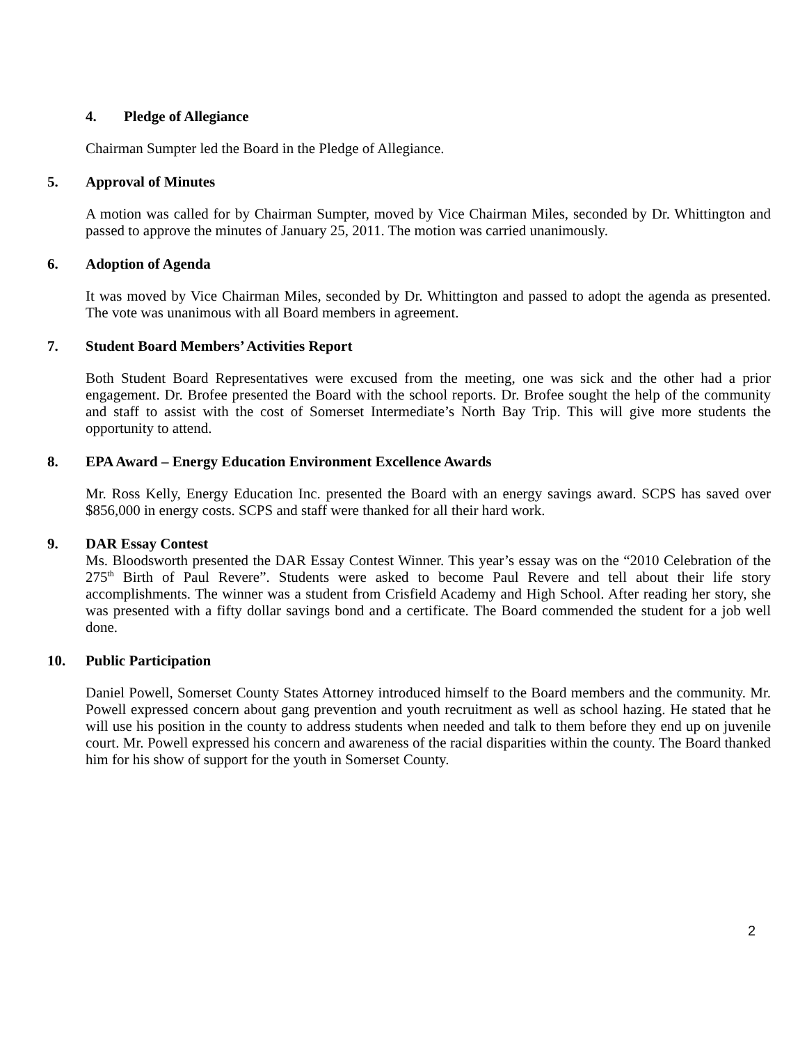4. Pledge of Allegiance
Chairman Sumpter led the Board in the Pledge of Allegiance.
5. Approval of Minutes
A motion was called for by Chairman Sumpter, moved by Vice Chairman Miles, seconded by Dr. Whittington and passed to approve the minutes of January 25, 2011. The motion was carried unanimously.
6. Adoption of Agenda
It was moved by Vice Chairman Miles, seconded by Dr. Whittington and passed to adopt the agenda as presented. The vote was unanimous with all Board members in agreement.
7. Student Board Members’ Activities Report
Both Student Board Representatives were excused from the meeting, one was sick and the other had a prior engagement. Dr. Brofee presented the Board with the school reports. Dr. Brofee sought the help of the community and staff to assist with the cost of Somerset Intermediate’s North Bay Trip. This will give more students the opportunity to attend.
8. EPA Award – Energy Education Environment Excellence Awards
Mr. Ross Kelly, Energy Education Inc. presented the Board with an energy savings award. SCPS has saved over $856,000 in energy costs. SCPS and staff were thanked for all their hard work.
9. DAR Essay Contest
Ms. Bloodsworth presented the DAR Essay Contest Winner. This year’s essay was on the “2010 Celebration of the 275<sup>th</sup> Birth of Paul Revere”. Students were asked to become Paul Revere and tell about their life story accomplishments. The winner was a student from Crisfield Academy and High School. After reading her story, she was presented with a fifty dollar savings bond and a certificate. The Board commended the student for a job well done.
10. Public Participation
Daniel Powell, Somerset County States Attorney introduced himself to the Board members and the community. Mr. Powell expressed concern about gang prevention and youth recruitment as well as school hazing. He stated that he will use his position in the county to address students when needed and talk to them before they end up on juvenile court. Mr. Powell expressed his concern and awareness of the racial disparities within the county. The Board thanked him for his show of support for the youth in Somerset County.
2